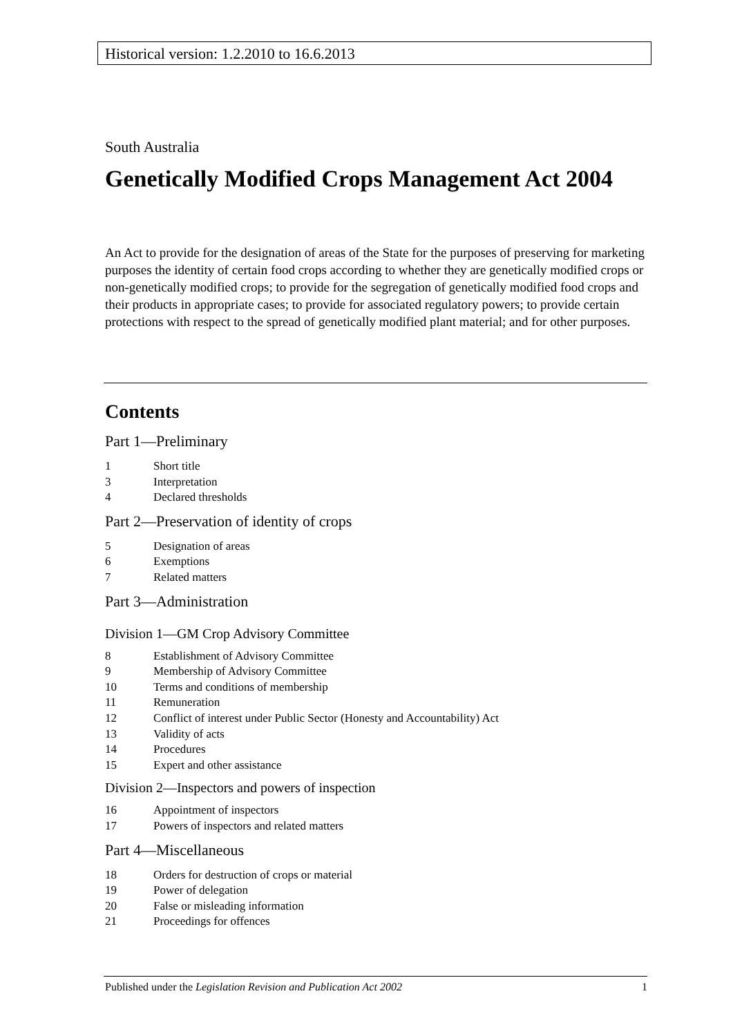Historical version: 1.2.2010 to 16.6.2013
South Australia
Genetically Modified Crops Management Act 2004
An Act to provide for the designation of areas of the State for the purposes of preserving for marketing purposes the identity of certain food crops according to whether they are genetically modified crops or non-genetically modified crops; to provide for the segregation of genetically modified food crops and their products in appropriate cases; to provide for associated regulatory powers; to provide certain protections with respect to the spread of genetically modified plant material; and for other purposes.
Contents
Part 1—Preliminary
1 Short title
3 Interpretation
4 Declared thresholds
Part 2—Preservation of identity of crops
5 Designation of areas
6 Exemptions
7 Related matters
Part 3—Administration
Division 1—GM Crop Advisory Committee
8 Establishment of Advisory Committee
9 Membership of Advisory Committee
10 Terms and conditions of membership
11 Remuneration
12 Conflict of interest under Public Sector (Honesty and Accountability) Act
13 Validity of acts
14 Procedures
15 Expert and other assistance
Division 2—Inspectors and powers of inspection
16 Appointment of inspectors
17 Powers of inspectors and related matters
Part 4—Miscellaneous
18 Orders for destruction of crops or material
19 Power of delegation
20 False or misleading information
21 Proceedings for offences
Published under the Legislation Revision and Publication Act 2002 1